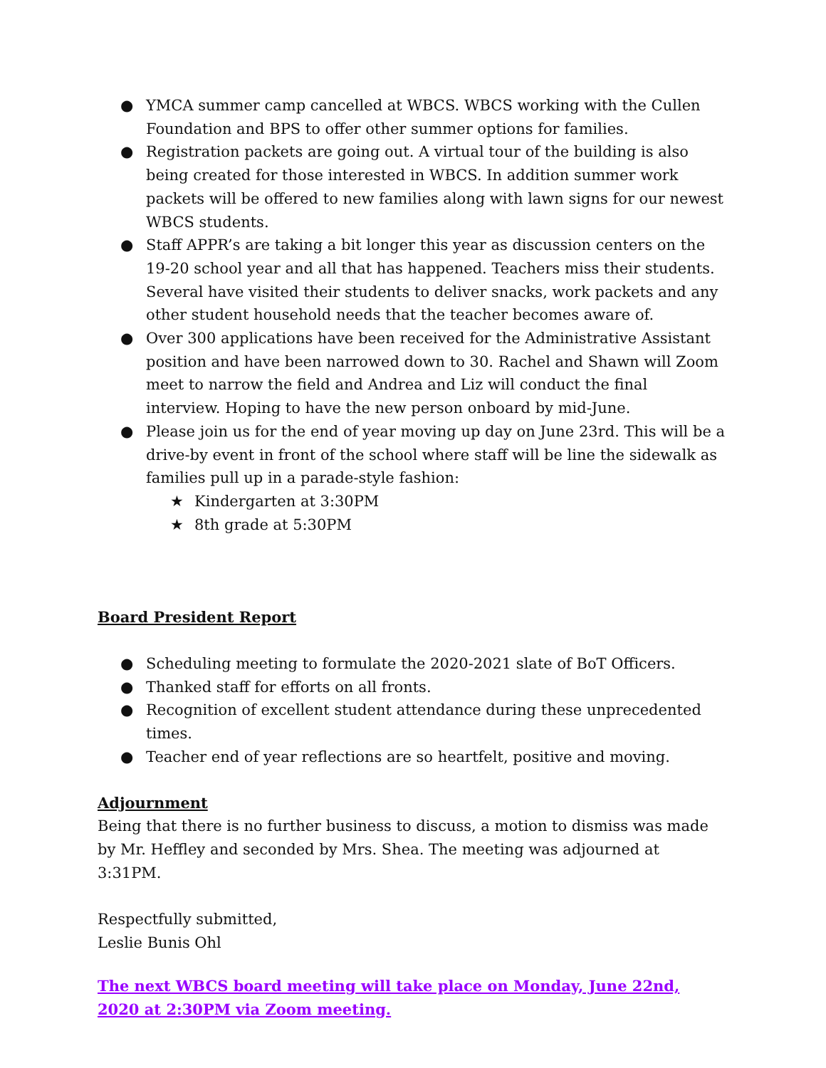● YMCA summer camp cancelled at WBCS. WBCS working with the Cullen Foundation and BPS to offer other summer options for families.
● Registration packets are going out. A virtual tour of the building is also being created for those interested in WBCS. In addition summer work packets will be offered to new families along with lawn signs for our newest WBCS students.
● Staff APPR’s are taking a bit longer this year as discussion centers on the 19-20 school year and all that has happened. Teachers miss their students. Several have visited their students to deliver snacks, work packets and any other student household needs that the teacher becomes aware of.
● Over 300 applications have been received for the Administrative Assistant position and have been narrowed down to 30. Rachel and Shawn will Zoom meet to narrow the field and Andrea and Liz will conduct the final interview. Hoping to have the new person onboard by mid-June.
● Please join us for the end of year moving up day on June 23rd. This will be a drive-by event in front of the school where staff will be line the sidewalk as families pull up in a parade-style fashion:
★ Kindergarten at 3:30PM
★ 8th grade at 5:30PM
Board President Report
● Scheduling meeting to formulate the 2020-2021 slate of BoT Officers.
● Thanked staff for efforts on all fronts.
● Recognition of excellent student attendance during these unprecedented times.
● Teacher end of year reflections are so heartfelt, positive and moving.
Adjournment
Being that there is no further business to discuss, a motion to dismiss was made by Mr. Heffley and seconded by Mrs. Shea. The meeting was adjourned at 3:31PM.
Respectfully submitted,
Leslie Bunis Ohl
The next WBCS board meeting will take place on Monday, June 22nd, 2020 at 2:30PM via Zoom meeting.